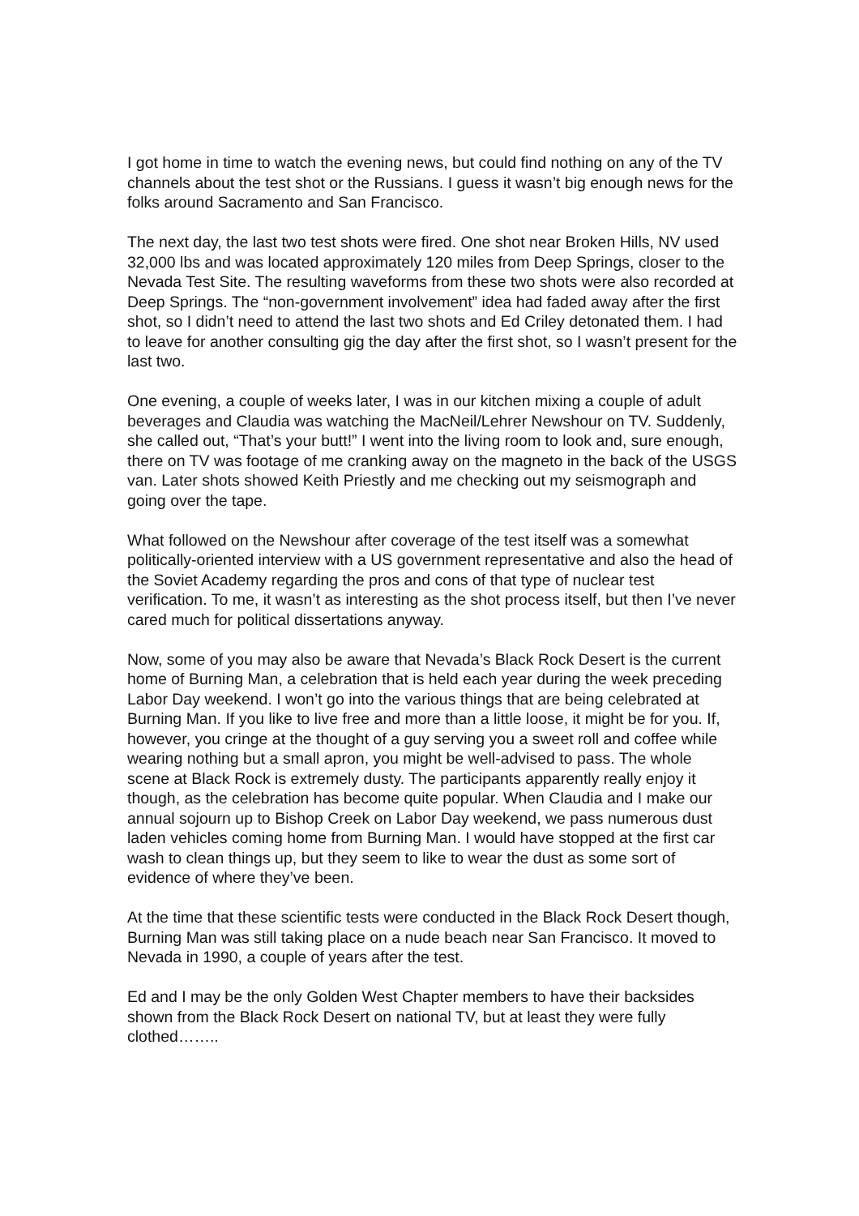I got home in time to watch the evening news, but could find nothing on any of the TV channels about the test shot or the Russians. I guess it wasn’t big enough news for the folks around Sacramento and San Francisco.
The next day, the last two test shots were fired. One shot near Broken Hills, NV used 32,000 lbs and was located approximately 120 miles from Deep Springs, closer to the Nevada Test Site. The resulting waveforms from these two shots were also recorded at Deep Springs. The “non-government involvement” idea had faded away after the first shot, so I didn’t need to attend the last two shots and Ed Criley detonated them. I had to leave for another consulting gig the day after the first shot, so I wasn’t present for the last two.
One evening, a couple of weeks later, I was in our kitchen mixing a couple of adult beverages and Claudia was watching the MacNeil/Lehrer Newshour on TV. Suddenly, she called out, “That’s your butt!” I went into the living room to look and, sure enough, there on TV was footage of me cranking away on the magneto in the back of the USGS van. Later shots showed Keith Priestly and me checking out my seismograph and going over the tape.
What followed on the Newshour after coverage of the test itself was a somewhat politically-oriented interview with a US government representative and also the head of the Soviet Academy regarding the pros and cons of that type of nuclear test verification. To me, it wasn’t as interesting as the shot process itself, but then I’ve never cared much for political dissertations anyway.
Now, some of you may also be aware that Nevada’s Black Rock Desert is the current home of Burning Man, a celebration that is held each year during the week preceding Labor Day weekend. I won’t go into the various things that are being celebrated at Burning Man. If you like to live free and more than a little loose, it might be for you. If, however, you cringe at the thought of a guy serving you a sweet roll and coffee while wearing nothing but a small apron, you might be well-advised to pass. The whole scene at Black Rock is extremely dusty. The participants apparently really enjoy it though, as the celebration has become quite popular. When Claudia and I make our annual sojourn up to Bishop Creek on Labor Day weekend, we pass numerous dust laden vehicles coming home from Burning Man. I would have stopped at the first car wash to clean things up, but they seem to like to wear the dust as some sort of evidence of where they’ve been.
At the time that these scientific tests were conducted in the Black Rock Desert though, Burning Man was still taking place on a nude beach near San Francisco. It moved to Nevada in 1990, a couple of years after the test.
Ed and I may be the only Golden West Chapter members to have their backsides shown from the Black Rock Desert on national TV, but at least they were fully clothed……..